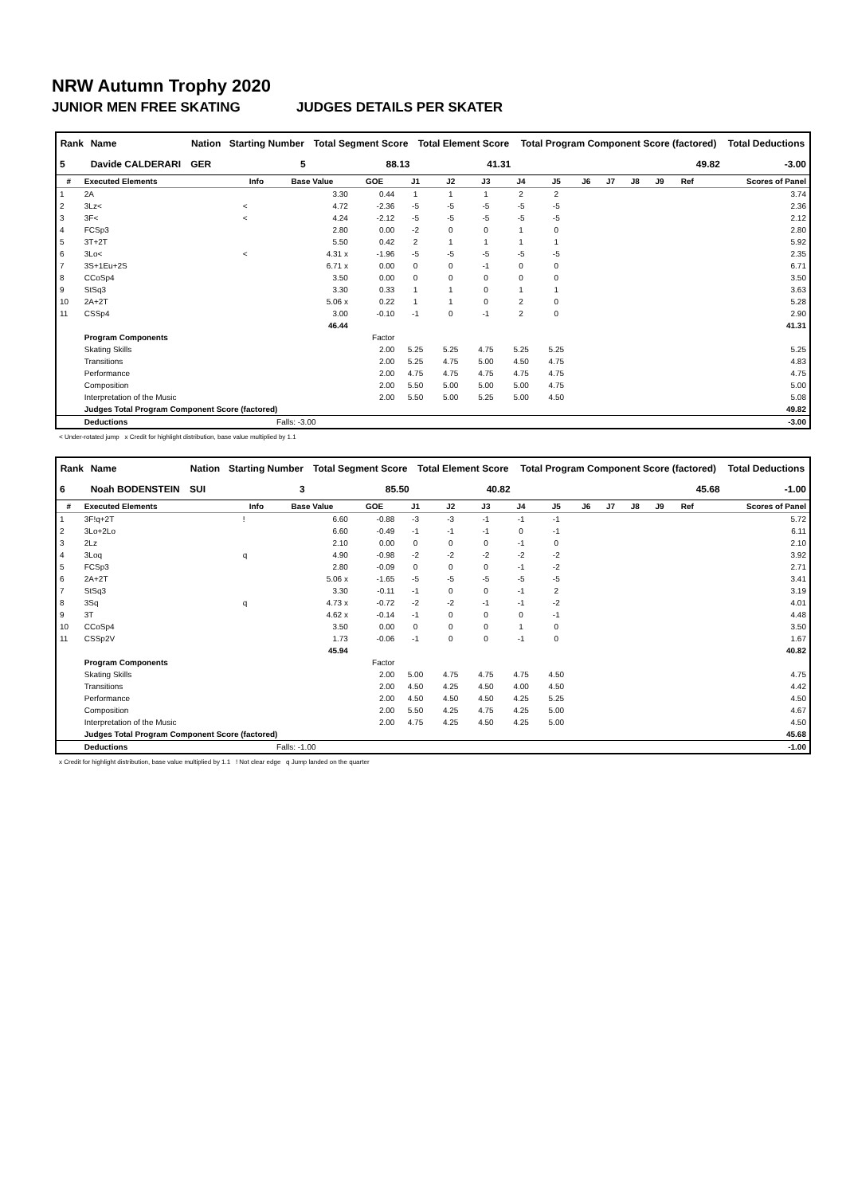NRW Autumn Trophy 2020
JUNIOR MEN FREE SKATING JUDGES DETAILS PER SKATER
| Rank | Name | Nation | Starting Number | Total Segment Score | Total Element Score | Total Program Component Score (factored) | Total Deductions |
| --- | --- | --- | --- | --- | --- | --- | --- |
| 5 | Davide CALDERARI | GER | 5 | 88.13 | 41.31 | 49.82 | -3.00 |
| # | Executed Elements | Info | Base Value | GOE | J1 | J2 | J3 | J4 | J5 | J6 | J7 | J8 | J9 | Ref | Scores of Panel |
| --- | --- | --- | --- | --- | --- | --- | --- | --- | --- | --- | --- | --- | --- | --- | --- |
| 1 | 2A | | 3.30 | 0.44 | 1 | 1 | 1 | 2 | 2 | | | | | | 3.74 |
| 2 | 3Lz< | < | 4.72 | -2.36 | -5 | -5 | -5 | -5 | -5 | | | | | | 2.36 |
| 3 | 3F< | < | 4.24 | -2.12 | -5 | -5 | -5 | -5 | -5 | | | | | | 2.12 |
| 4 | FCSp3 | | 2.80 | 0.00 | -2 | 0 | 0 | 1 | 0 | | | | | | 2.80 |
| 5 | 3T+2T | | 5.50 | 0.42 | 2 | 1 | 1 | 1 | 1 | | | | | | 5.92 |
| 6 | 3Lo< | < | 4.31 x | -1.96 | -5 | -5 | -5 | -5 | -5 | | | | | | 2.35 |
| 7 | 3S+1Eu+2S | | 6.71 x | 0.00 | 0 | 0 | -1 | 0 | 0 | | | | | | 6.71 |
| 8 | CCoSp4 | | 3.50 | 0.00 | 0 | 0 | 0 | 0 | 0 | | | | | | 3.50 |
| 9 | StSq3 | | 3.30 | 0.33 | 1 | 1 | 0 | 1 | 1 | | | | | | 3.63 |
| 10 | 2A+2T | | 5.06 x | 0.22 | 1 | 1 | 0 | 2 | 0 | | | | | | 5.28 |
| 11 | CSSp4 | | 3.00 | -0.10 | -1 | 0 | -1 | 2 | 0 | | | | | | 2.90 |
| | | | 46.44 | | | | | | | | | | | | 41.31 |
| | Program Components | | | Factor | | | | | | | | | | | |
| | Skating Skills | | | 2.00 | 5.25 | 5.25 | 4.75 | 5.25 | 5.25 | | | | | | 5.25 |
| | Transitions | | | 2.00 | 5.25 | 4.75 | 5.00 | 4.50 | 4.75 | | | | | | 4.83 |
| | Performance | | | 2.00 | 4.75 | 4.75 | 4.75 | 4.75 | 4.75 | | | | | | 4.75 |
| | Composition | | | 2.00 | 5.50 | 5.00 | 5.00 | 5.00 | 4.75 | | | | | | 5.00 |
| | Interpretation of the Music | | | 2.00 | 5.50 | 5.00 | 5.25 | 5.00 | 4.50 | | | | | | 5.08 |
| | Judges Total Program Component Score (factored) | | | | | | | | | | | | | | 49.82 |
| | Deductions | | Falls: -3.00 | | | | | | | | | | | | -3.00 |
< Under-rotated jump x Credit for highlight distribution, base value multiplied by 1.1
| Rank | Name | Nation | Starting Number | Total Segment Score | Total Element Score | Total Program Component Score (factored) | Total Deductions |
| --- | --- | --- | --- | --- | --- | --- | --- |
| 6 | Noah BODENSTEIN | SUI | 3 | 85.50 | 40.82 | 45.68 | -1.00 |
| # | Executed Elements | Info | Base Value | GOE | J1 | J2 | J3 | J4 | J5 | J6 | J7 | J8 | J9 | Ref | Scores of Panel |
| --- | --- | --- | --- | --- | --- | --- | --- | --- | --- | --- | --- | --- | --- | --- | --- |
| 1 | 3F!q+2T | ! | 6.60 | -0.88 | -3 | -3 | -1 | -1 | -1 | | | | | | 5.72 |
| 2 | 3Lo+2Lo | | 6.60 | -0.49 | -1 | -1 | -1 | 0 | -1 | | | | | | 6.11 |
| 3 | 2Lz | | 2.10 | 0.00 | 0 | 0 | 0 | -1 | 0 | | | | | | 2.10 |
| 4 | 3Loq | q | 4.90 | -0.98 | -2 | -2 | -2 | -2 | -2 | | | | | | 3.92 |
| 5 | FCSp3 | | 2.80 | -0.09 | 0 | 0 | 0 | -1 | -2 | | | | | | 2.71 |
| 6 | 2A+2T | | 5.06 x | -1.65 | -5 | -5 | -5 | -5 | -5 | | | | | | 3.41 |
| 7 | StSq3 | | 3.30 | -0.11 | -1 | 0 | 0 | -1 | 2 | | | | | | 3.19 |
| 8 | 3Sq | q | 4.73 x | -0.72 | -2 | -2 | -1 | -1 | -2 | | | | | | 4.01 |
| 9 | 3T | | 4.62 x | -0.14 | -1 | 0 | 0 | 0 | -1 | | | | | | 4.48 |
| 10 | CCoSp4 | | 3.50 | 0.00 | 0 | 0 | 0 | 1 | 0 | | | | | | 3.50 |
| 11 | CSSp2V | | 1.73 | -0.06 | -1 | 0 | 0 | -1 | 0 | | | | | | 1.67 |
| | | | 45.94 | | | | | | | | | | | | 40.82 |
| | Program Components | | | Factor | | | | | | | | | | | |
| | Skating Skills | | | 2.00 | 5.00 | 4.75 | 4.75 | 4.75 | 4.50 | | | | | | 4.75 |
| | Transitions | | | 2.00 | 4.50 | 4.25 | 4.50 | 4.00 | 4.50 | | | | | | 4.42 |
| | Performance | | | 2.00 | 4.50 | 4.50 | 4.50 | 4.25 | 5.25 | | | | | | 4.50 |
| | Composition | | | 2.00 | 5.50 | 4.25 | 4.75 | 4.25 | 5.00 | | | | | | 4.67 |
| | Interpretation of the Music | | | 2.00 | 4.75 | 4.25 | 4.50 | 4.25 | 5.00 | | | | | | 4.50 |
| | Judges Total Program Component Score (factored) | | | | | | | | | | | | | | 45.68 |
| | Deductions | | Falls: -1.00 | | | | | | | | | | | | -1.00 |
x Credit for highlight distribution, base value multiplied by 1.1 ! Not clear edge q Jump landed on the quarter